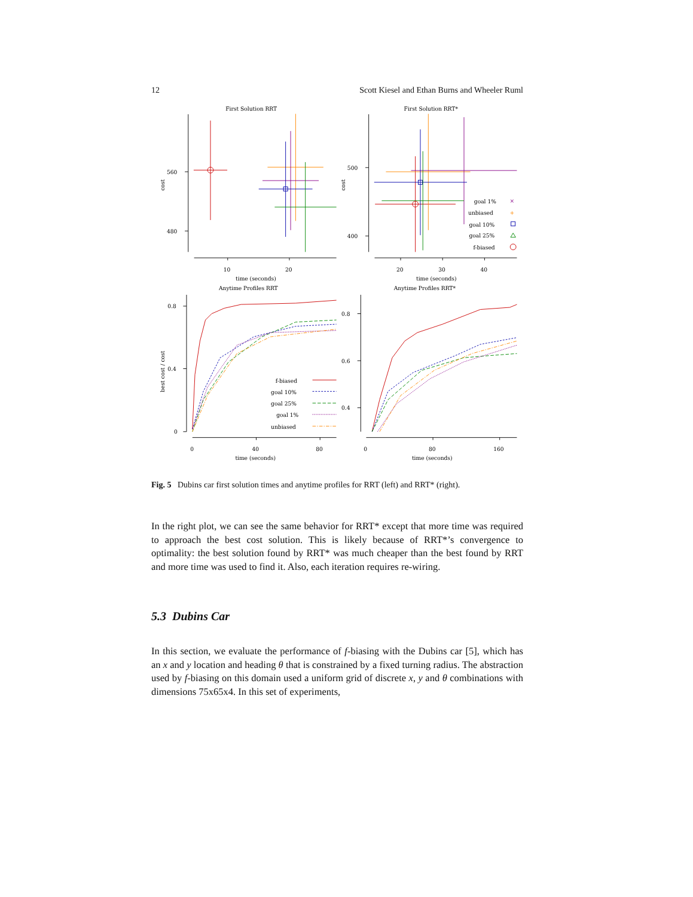12 Scott Kiesel and Ethan Burns and Wheeler Ruml
First Solution RRT
First Solution RRT*
560
480
500
400
cost
cost
10
20
20
30
40
time (seconds)
time (seconds)
goal 1%
unbiased
goal 10%
goal 25%
f-biased
×
+
Anytime Profiles RRT
Anytime Profiles RRT*
0.8
0.4
0
0.8
0.6
0.4
best cost / cost
0
40
80
0
80
160
time (seconds)
time (seconds)
f-biased
goal 10%
goal 25%
goal 1%
unbiased
Fig. 5 Dubins car first solution times and anytime profiles for RRT (left) and RRT* (right).
In the right plot, we can see the same behavior for RRT* except that more time was required to approach the best cost solution. This is likely because of RRT*’s convergence to optimality: the best solution found by RRT* was much cheaper than the best found by RRT and more time was used to find it. Also, each iteration requires re-wiring.
5.3 Dubins Car
In this section, we evaluate the performance of f-biasing with the Dubins car [5], which has an x and y location and heading θ that is constrained by a fixed turning radius. The abstraction used by f-biasing on this domain used a uniform grid of discrete x, y and θ combinations with dimensions 75x65x4. In this set of experiments,